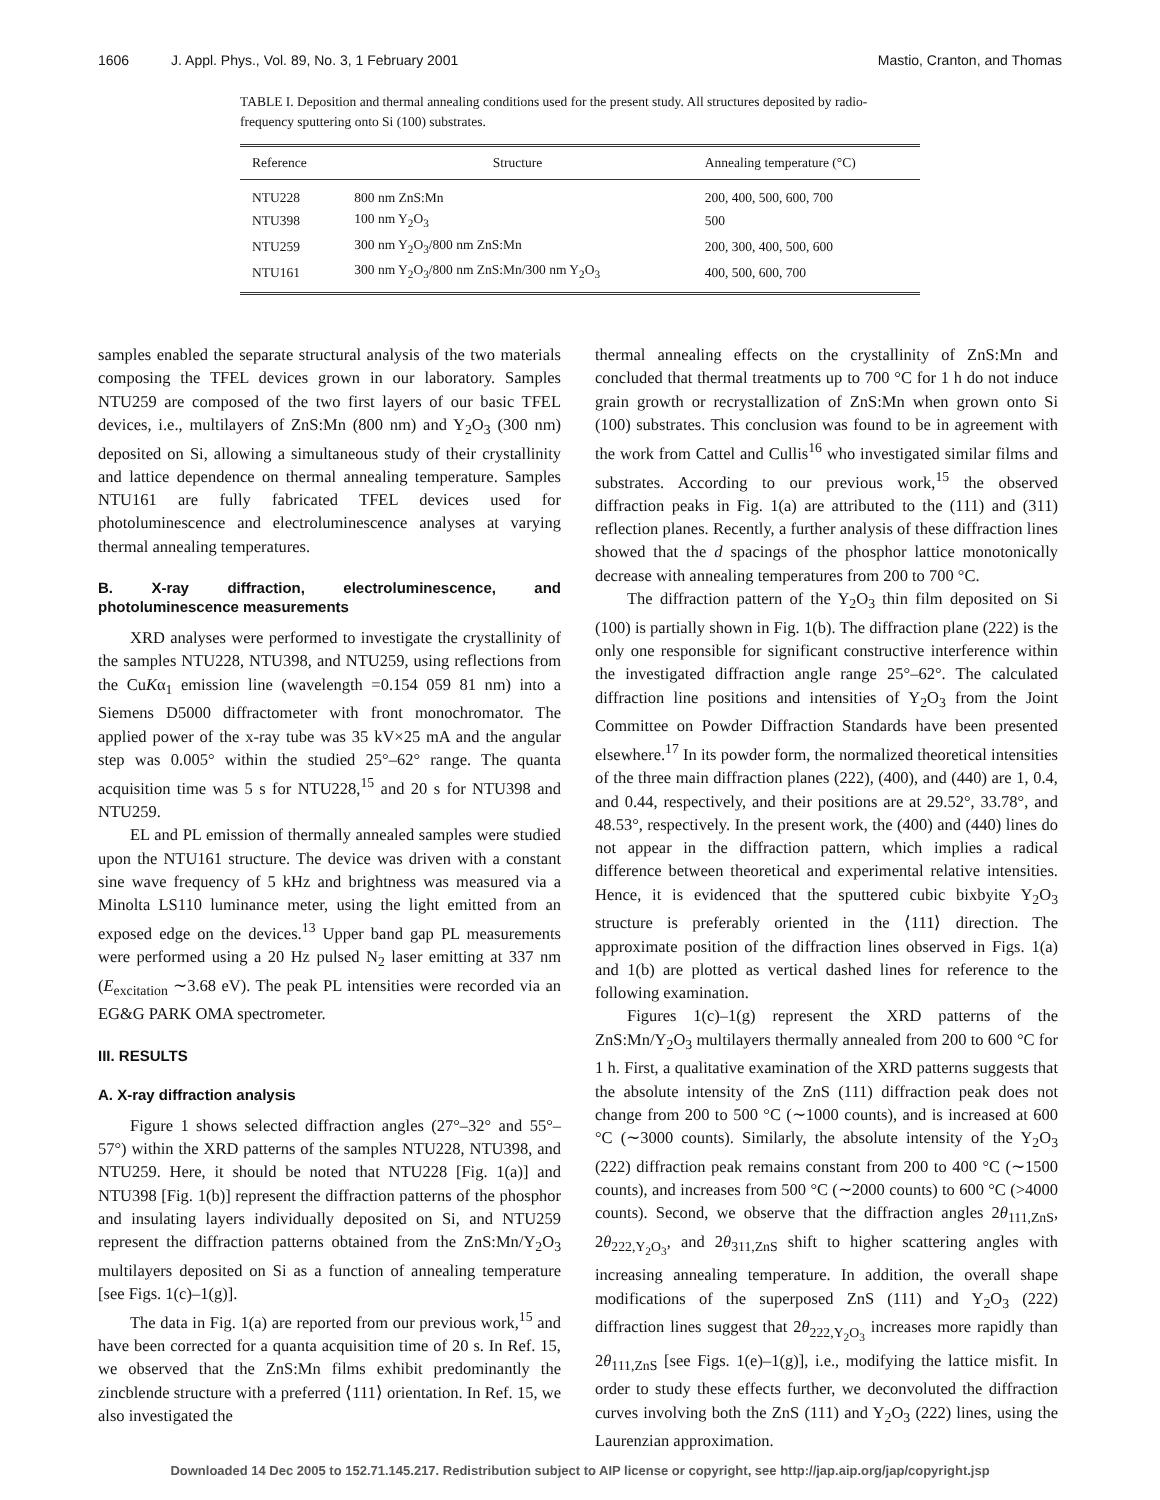1606 J. Appl. Phys., Vol. 89, No. 3, 1 February 2001 Mastio, Cranton, and Thomas
TABLE I. Deposition and thermal annealing conditions used for the present study. All structures deposited by radio-frequency sputtering onto Si (100) substrates.
| Reference | Structure | Annealing temperature (°C) |
| --- | --- | --- |
| NTU228 | 800 nm ZnS:Mn | 200, 400, 500, 600, 700 |
| NTU398 | 100 nm Y<sub>2</sub>O<sub>3</sub> | 500 |
| NTU259 | 300 nm Y<sub>2</sub>O<sub>3</sub>/800 nm ZnS:Mn | 200, 300, 400, 500, 600 |
| NTU161 | 300 nm Y<sub>2</sub>O<sub>3</sub>/800 nm ZnS:Mn/300 nm Y<sub>2</sub>O<sub>3</sub> | 400, 500, 600, 700 |
samples enabled the separate structural analysis of the two materials composing the TFEL devices grown in our laboratory. Samples NTU259 are composed of the two first layers of our basic TFEL devices, i.e., multilayers of ZnS:Mn (800 nm) and Y<sub>2</sub>O<sub>3</sub> (300 nm) deposited on Si, allowing a simultaneous study of their crystallinity and lattice dependence on thermal annealing temperature. Samples NTU161 are fully fabricated TFEL devices used for photoluminescence and electroluminescence analyses at varying thermal annealing temperatures.
B. X-ray diffraction, electroluminescence, and photoluminescence measurements
XRD analyses were performed to investigate the crystallinity of the samples NTU228, NTU398, and NTU259, using reflections from the CuKα<sub>1</sub> emission line (wavelength =0.154 059 81 nm) into a Siemens D5000 diffractometer with front monochromator. The applied power of the x-ray tube was 35 kV×25 mA and the angular step was 0.005° within the studied 25°–62° range. The quanta acquisition time was 5 s for NTU228,<sup>15</sup> and 20 s for NTU398 and NTU259.
EL and PL emission of thermally annealed samples were studied upon the NTU161 structure. The device was driven with a constant sine wave frequency of 5 kHz and brightness was measured via a Minolta LS110 luminance meter, using the light emitted from an exposed edge on the devices.<sup>13</sup> Upper band gap PL measurements were performed using a 20 Hz pulsed N<sub>2</sub> laser emitting at 337 nm (E<sub>excitation</sub> ∼3.68 eV). The peak PL intensities were recorded via an EG&G PARK OMA spectrometer.
III. RESULTS
A. X-ray diffraction analysis
Figure 1 shows selected diffraction angles (27°–32° and 55°–57°) within the XRD patterns of the samples NTU228, NTU398, and NTU259. Here, it should be noted that NTU228 [Fig. 1(a)] and NTU398 [Fig. 1(b)] represent the diffraction patterns of the phosphor and insulating layers individually deposited on Si, and NTU259 represent the diffraction patterns obtained from the ZnS:Mn/Y<sub>2</sub>O<sub>3</sub> multilayers deposited on Si as a function of annealing temperature [see Figs. 1(c)–1(g)].
The data in Fig. 1(a) are reported from our previous work,<sup>15</sup> and have been corrected for a quanta acquisition time of 20 s. In Ref. 15, we observed that the ZnS:Mn films exhibit predominantly the zincblende structure with a preferred ⟨111⟩ orientation. In Ref. 15, we also investigated the
thermal annealing effects on the crystallinity of ZnS:Mn and concluded that thermal treatments up to 700 °C for 1 h do not induce grain growth or recrystallization of ZnS:Mn when grown onto Si (100) substrates. This conclusion was found to be in agreement with the work from Cattel and Cullis<sup>16</sup> who investigated similar films and substrates. According to our previous work,<sup>15</sup> the observed diffraction peaks in Fig. 1(a) are attributed to the (111) and (311) reflection planes. Recently, a further analysis of these diffraction lines showed that the d spacings of the phosphor lattice monotonically decrease with annealing temperatures from 200 to 700 °C.
The diffraction pattern of the Y<sub>2</sub>O<sub>3</sub> thin film deposited on Si (100) is partially shown in Fig. 1(b). The diffraction plane (222) is the only one responsible for significant constructive interference within the investigated diffraction angle range 25°–62°. The calculated diffraction line positions and intensities of Y<sub>2</sub>O<sub>3</sub> from the Joint Committee on Powder Diffraction Standards have been presented elsewhere.<sup>17</sup> In its powder form, the normalized theoretical intensities of the three main diffraction planes (222), (400), and (440) are 1, 0.4, and 0.44, respectively, and their positions are at 29.52°, 33.78°, and 48.53°, respectively. In the present work, the (400) and (440) lines do not appear in the diffraction pattern, which implies a radical difference between theoretical and experimental relative intensities. Hence, it is evidenced that the sputtered cubic bixbyite Y<sub>2</sub>O<sub>3</sub> structure is preferably oriented in the ⟨111⟩ direction. The approximate position of the diffraction lines observed in Figs. 1(a) and 1(b) are plotted as vertical dashed lines for reference to the following examination.
Figures 1(c)–1(g) represent the XRD patterns of the ZnS:Mn/Y<sub>2</sub>O<sub>3</sub> multilayers thermally annealed from 200 to 600 °C for 1 h. First, a qualitative examination of the XRD patterns suggests that the absolute intensity of the ZnS (111) diffraction peak does not change from 200 to 500 °C (∼1000 counts), and is increased at 600 °C (∼3000 counts). Similarly, the absolute intensity of the Y<sub>2</sub>O<sub>3</sub> (222) diffraction peak remains constant from 200 to 400 °C (∼1500 counts), and increases from 500 °C (∼2000 counts) to 600 °C (>4000 counts). Second, we observe that the diffraction angles 2θ<sub>111,ZnS</sub>, 2θ<sub>222,Y<sub>2</sub>O<sub>3</sub></sub>, and 2θ<sub>311,ZnS</sub> shift to higher scattering angles with increasing annealing temperature. In addition, the overall shape modifications of the superposed ZnS (111) and Y<sub>2</sub>O<sub>3</sub> (222) diffraction lines suggest that 2θ<sub>222,Y<sub>2</sub>O<sub>3</sub></sub> increases more rapidly than 2θ<sub>111,ZnS</sub> [see Figs. 1(e)–1(g)], i.e., modifying the lattice misfit. In order to study these effects further, we deconvoluted the diffraction curves involving both the ZnS (111) and Y<sub>2</sub>O<sub>3</sub> (222) lines, using the Laurenzian approximation.
Downloaded 14 Dec 2005 to 152.71.145.217. Redistribution subject to AIP license or copyright, see http://jap.aip.org/jap/copyright.jsp